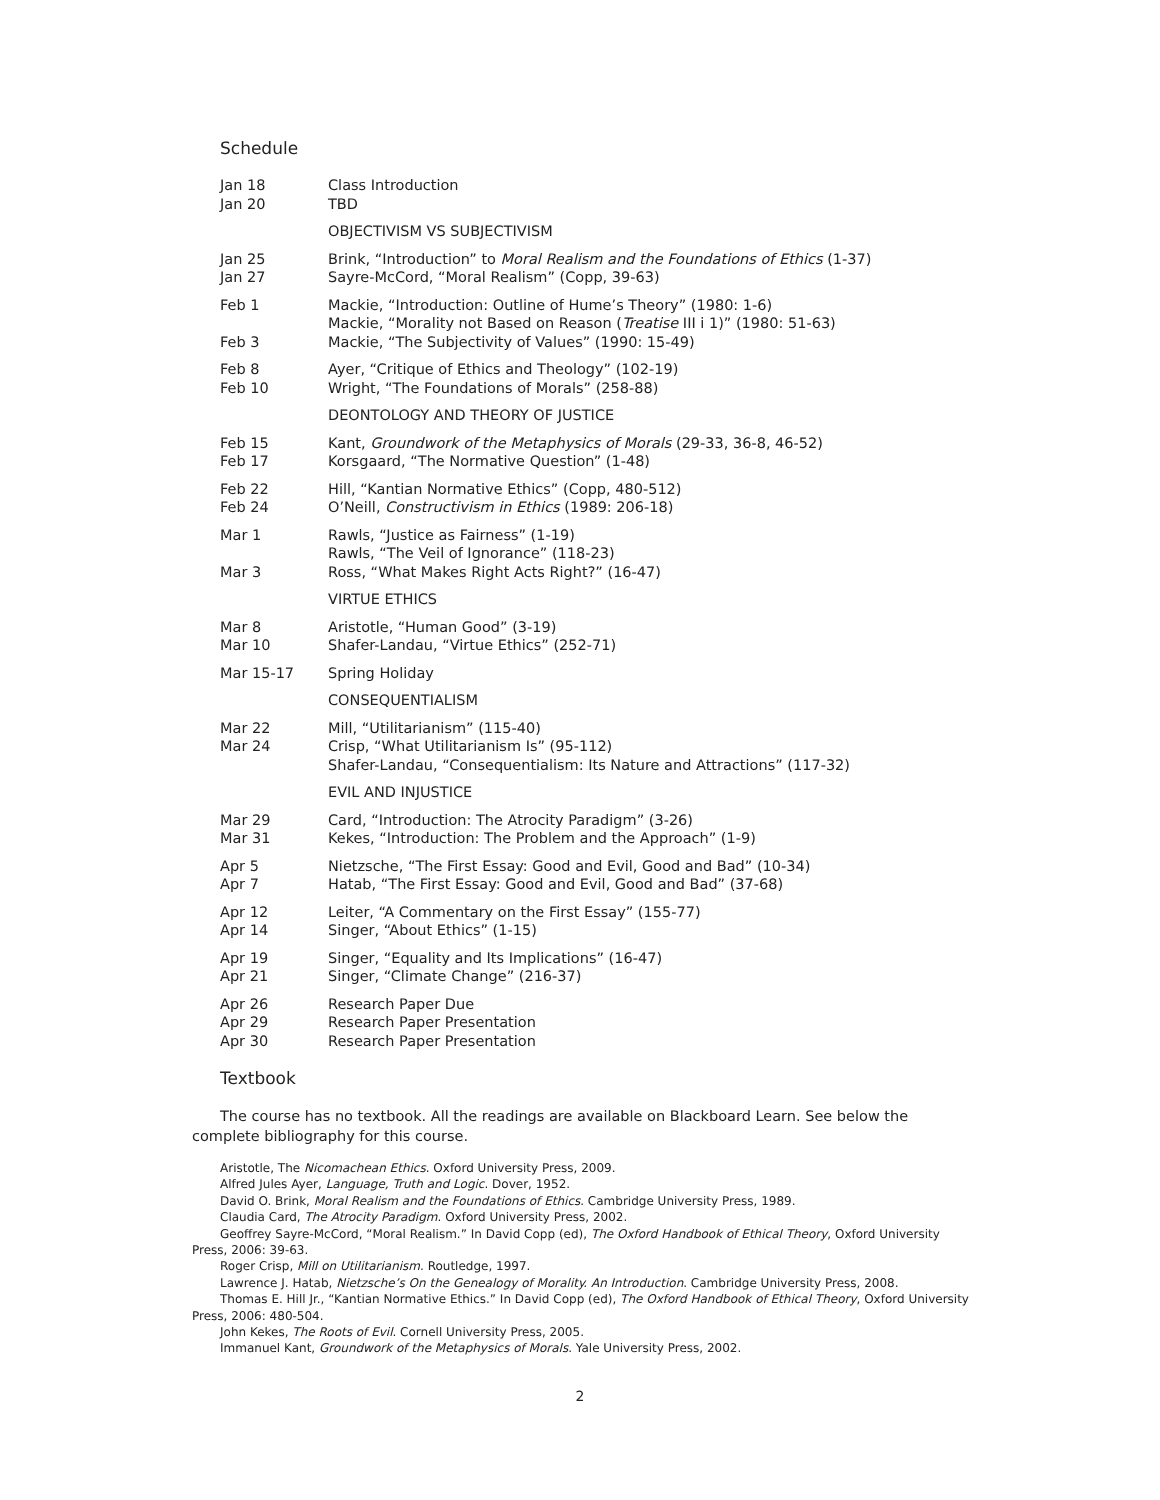Schedule
| Jan 18 | Class Introduction |
| Jan 20 | TBD |
| | OBJECTIVISM VS SUBJECTIVISM |
| Jan 25 | Brink, “Introduction” to Moral Realism and the Foundations of Ethics (1-37) |
| Jan 27 | Sayre-McCord, “Moral Realism” (Copp, 39-63) |
| Feb 1 | Mackie, “Introduction: Outline of Hume’s Theory” (1980: 1-6) |
| | Mackie, “Morality not Based on Reason ( Treatise III i 1)” (1980: 51-63) |
| Feb 3 | Mackie, “The Subjectivity of Values” (1990: 15-49) |
| Feb 8 | Ayer, “Critique of Ethics and Theology” (102-19) |
| Feb 10 | Wright, “The Foundations of Morals” (258-88) |
| | DEONTOLOGY AND THEORY OF JUSTICE |
| Feb 15 | Kant, Groundwork of the Metaphysics of Morals (29-33, 36-8, 46-52) |
| Feb 17 | Korsgaard, “The Normative Question” (1-48) |
| Feb 22 | Hill, “Kantian Normative Ethics” (Copp, 480-512) |
| Feb 24 | O’Neill, Constructivism in Ethics (1989: 206-18) |
| Mar 1 | Rawls, “Justice as Fairness” (1-19) |
| | Rawls, “The Veil of Ignorance” (118-23) |
| Mar 3 | Ross, “What Makes Right Acts Right?” (16-47) |
| | VIRTUE ETHICS |
| Mar 8 | Aristotle, “Human Good” (3-19) |
| Mar 10 | Shafer-Landau, “Virtue Ethics” (252-71) |
| Mar 15-17 | Spring Holiday |
| | CONSEQUENTIALISM |
| Mar 22 | Mill, “Utilitarianism” (115-40) |
| Mar 24 | Crisp, “What Utilitarianism Is” (95-112) |
| | Shafer-Landau, “Consequentialism: Its Nature and Attractions” (117-32) |
| | EVIL AND INJUSTICE |
| Mar 29 | Card, “Introduction: The Atrocity Paradigm” (3-26) |
| Mar 31 | Kekes, “Introduction: The Problem and the Approach” (1-9) |
| Apr 5 | Nietzsche, “The First Essay: Good and Evil, Good and Bad” (10-34) |
| Apr 7 | Hatab, “The First Essay: Good and Evil, Good and Bad” (37-68) |
| Apr 12 | Leiter, “A Commentary on the First Essay” (155-77) |
| Apr 14 | Singer, “About Ethics” (1-15) |
| Apr 19 | Singer, “Equality and Its Implications” (16-47) |
| Apr 21 | Singer, “Climate Change” (216-37) |
| Apr 26 | Research Paper Due |
| Apr 29 | Research Paper Presentation |
| Apr 30 | Research Paper Presentation |
Textbook
The course has no textbook. All the readings are available on Blackboard Learn. See below the complete bibliography for this course.
Aristotle, The Nicomachean Ethics. Oxford University Press, 2009.
Alfred Jules Ayer, Language, Truth and Logic. Dover, 1952.
David O. Brink, Moral Realism and the Foundations of Ethics. Cambridge University Press, 1989.
Claudia Card, The Atrocity Paradigm. Oxford University Press, 2002.
Geoffrey Sayre-McCord, “Moral Realism.” In David Copp (ed), The Oxford Handbook of Ethical Theory, Oxford University Press, 2006: 39-63.
Roger Crisp, Mill on Utilitarianism. Routledge, 1997.
Lawrence J. Hatab, Nietzsche’s On the Genealogy of Morality. An Introduction. Cambridge University Press, 2008.
Thomas E. Hill Jr., “Kantian Normative Ethics.” In David Copp (ed), The Oxford Handbook of Ethical Theory, Oxford University Press, 2006: 480-504.
John Kekes, The Roots of Evil. Cornell University Press, 2005.
Immanuel Kant, Groundwork of the Metaphysics of Morals. Yale University Press, 2002.
2